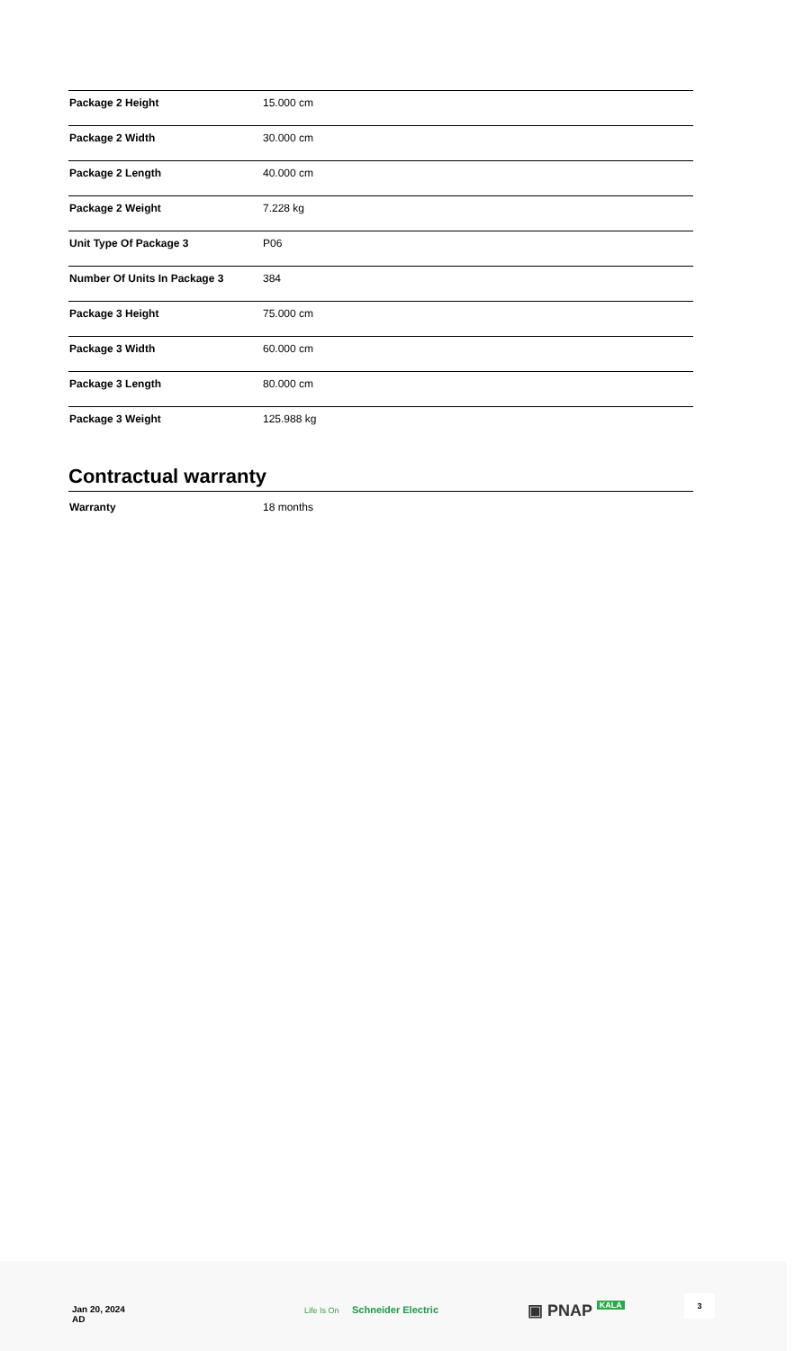| Package 2 Height | 15.000 cm |
| Package 2 Width | 30.000 cm |
| Package 2 Length | 40.000 cm |
| Package 2 Weight | 7.228 kg |
| Unit Type Of Package 3 | P06 |
| Number Of Units In Package 3 | 384 |
| Package 3 Height | 75.000 cm |
| Package 3 Width | 60.000 cm |
| Package 3 Length | 80.000 cm |
| Package 3 Weight | 125.988 kg |
Contractual warranty
| Warranty | 18 months |
Jan 20, 2024
AD
Life Is On Schneider Electric ▣ PNAP KALA
3